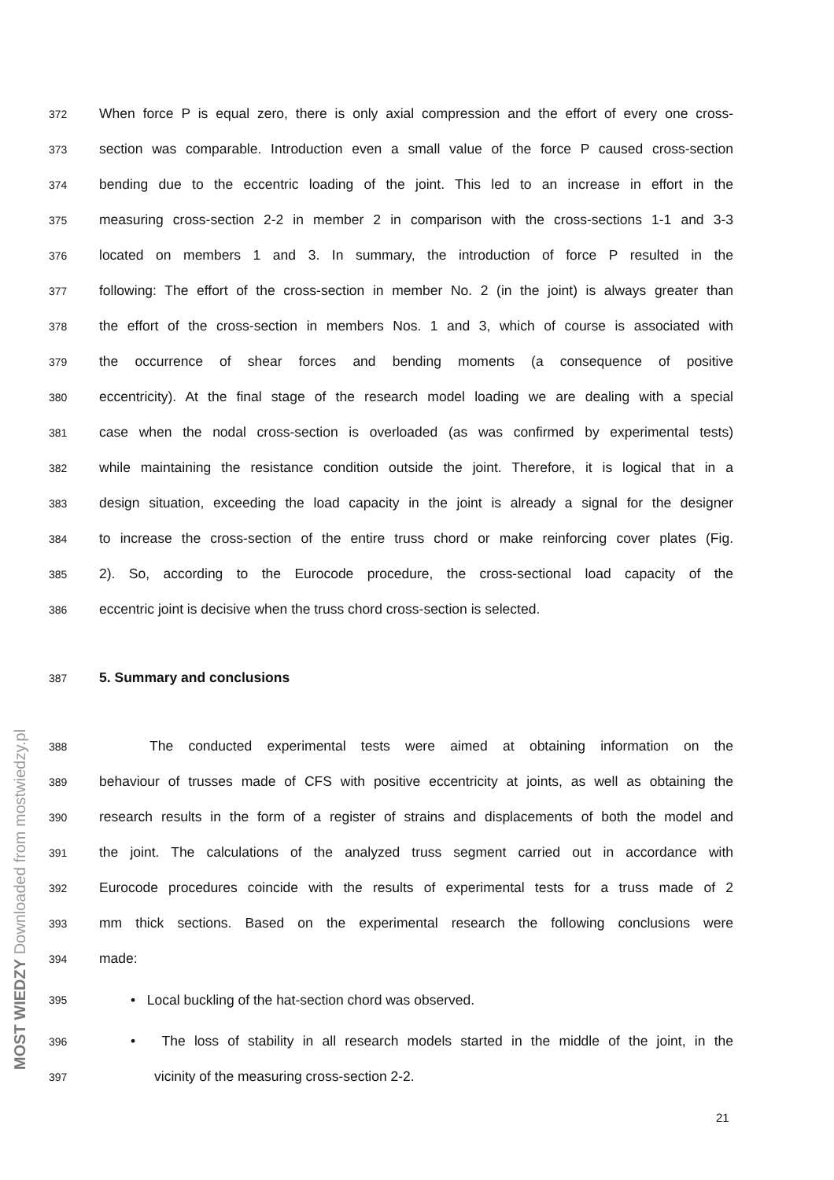372 When force P is equal zero, there is only axial compression and the effort of every one cross-
373 section was comparable. Introduction even a small value of the force P caused cross-section
374 bending due to the eccentric loading of the joint. This led to an increase in effort in the
375 measuring cross-section 2-2 in member 2 in comparison with the cross-sections 1-1 and 3-3
376 located on members 1 and 3. In summary, the introduction of force P resulted in the
377 following: The effort of the cross-section in member No. 2 (in the joint) is always greater than
378 the effort of the cross-section in members Nos. 1 and 3, which of course is associated with
379 the occurrence of shear forces and bending moments (a consequence of positive
380 eccentricity). At the final stage of the research model loading we are dealing with a special
381 case when the nodal cross-section is overloaded (as was confirmed by experimental tests)
382 while maintaining the resistance condition outside the joint. Therefore, it is logical that in a
383 design situation, exceeding the load capacity in the joint is already a signal for the designer
384 to increase the cross-section of the entire truss chord or make reinforcing cover plates (Fig.
385 2). So, according to the Eurocode procedure, the cross-sectional load capacity of the
386 eccentric joint is decisive when the truss chord cross-section is selected.
387 5. Summary and conclusions
388 The conducted experimental tests were aimed at obtaining information on the
389 behaviour of trusses made of CFS with positive eccentricity at joints, as well as obtaining the
390 research results in the form of a register of strains and displacements of both the model and
391 the joint. The calculations of the analyzed truss segment carried out in accordance with
392 Eurocode procedures coincide with the results of experimental tests for a truss made of 2
393 mm thick sections. Based on the experimental research the following conclusions were
394 made:
395 • Local buckling of the hat-section chord was observed.
396 • The loss of stability in all research models started in the middle of the joint, in the
397 vicinity of the measuring cross-section 2-2.
MOST WIEDZY Downloaded from mostwiedzy.pl
21